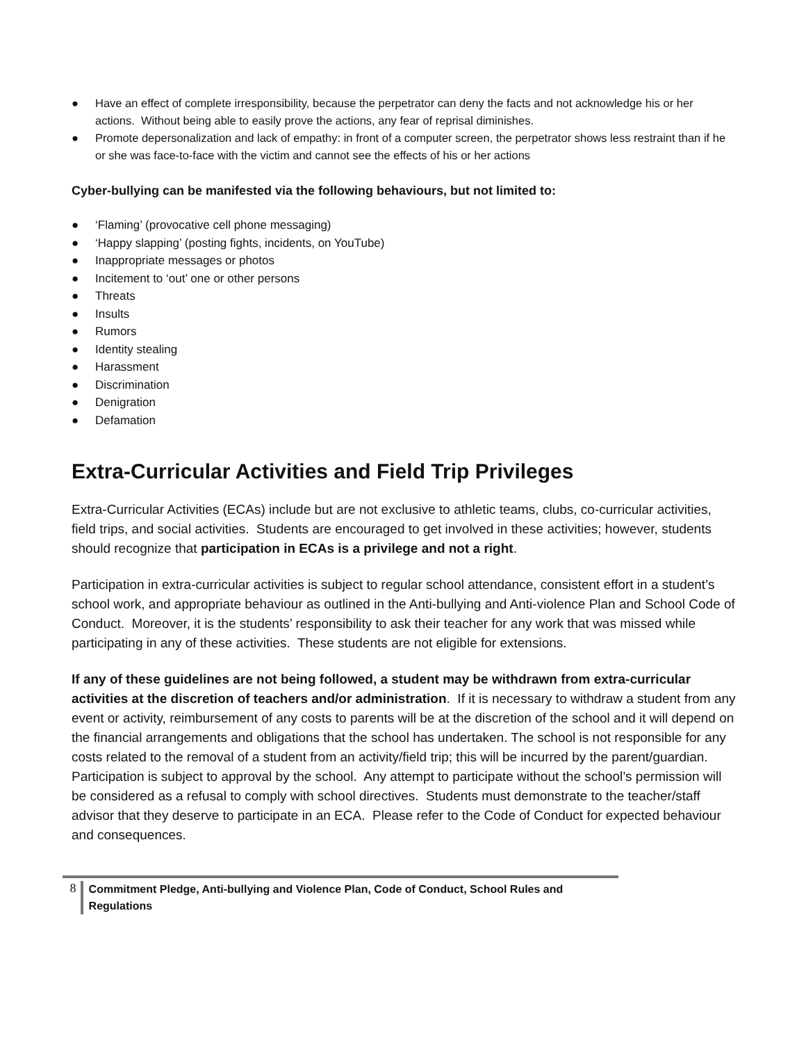● Have an effect of complete irresponsibility, because the perpetrator can deny the facts and not acknowledge his or her actions. Without being able to easily prove the actions, any fear of reprisal diminishes.
● Promote depersonalization and lack of empathy: in front of a computer screen, the perpetrator shows less restraint than if he or she was face-to-face with the victim and cannot see the effects of his or her actions
Cyber-bullying can be manifested via the following behaviours, but not limited to:
● ‘Flaming’ (provocative cell phone messaging)
● ‘Happy slapping’ (posting fights, incidents, on YouTube)
● Inappropriate messages or photos
● Incitement to ‘out’ one or other persons
● Threats
● Insults
● Rumors
● Identity stealing
● Harassment
● Discrimination
● Denigration
● Defamation
Extra-Curricular Activities and Field Trip Privileges
Extra-Curricular Activities (ECAs) include but are not exclusive to athletic teams, clubs, co-curricular activities, field trips, and social activities. Students are encouraged to get involved in these activities; however, students should recognize that participation in ECAs is a privilege and not a right.
Participation in extra-curricular activities is subject to regular school attendance, consistent effort in a student’s school work, and appropriate behaviour as outlined in the Anti-bullying and Anti-violence Plan and School Code of Conduct. Moreover, it is the students’ responsibility to ask their teacher for any work that was missed while participating in any of these activities. These students are not eligible for extensions.
If any of these guidelines are not being followed, a student may be withdrawn from extra-curricular activities at the discretion of teachers and/or administration. If it is necessary to withdraw a student from any event or activity, reimbursement of any costs to parents will be at the discretion of the school and it will depend on the financial arrangements and obligations that the school has undertaken. The school is not responsible for any costs related to the removal of a student from an activity/field trip; this will be incurred by the parent/guardian.
Participation is subject to approval by the school. Any attempt to participate without the school’s permission will be considered as a refusal to comply with school directives. Students must demonstrate to the teacher/staff advisor that they deserve to participate in an ECA. Please refer to the Code of Conduct for expected behaviour and consequences.
8
Commitment Pledge, Anti-bullying and Violence Plan, Code of Conduct, School Rules and Regulations